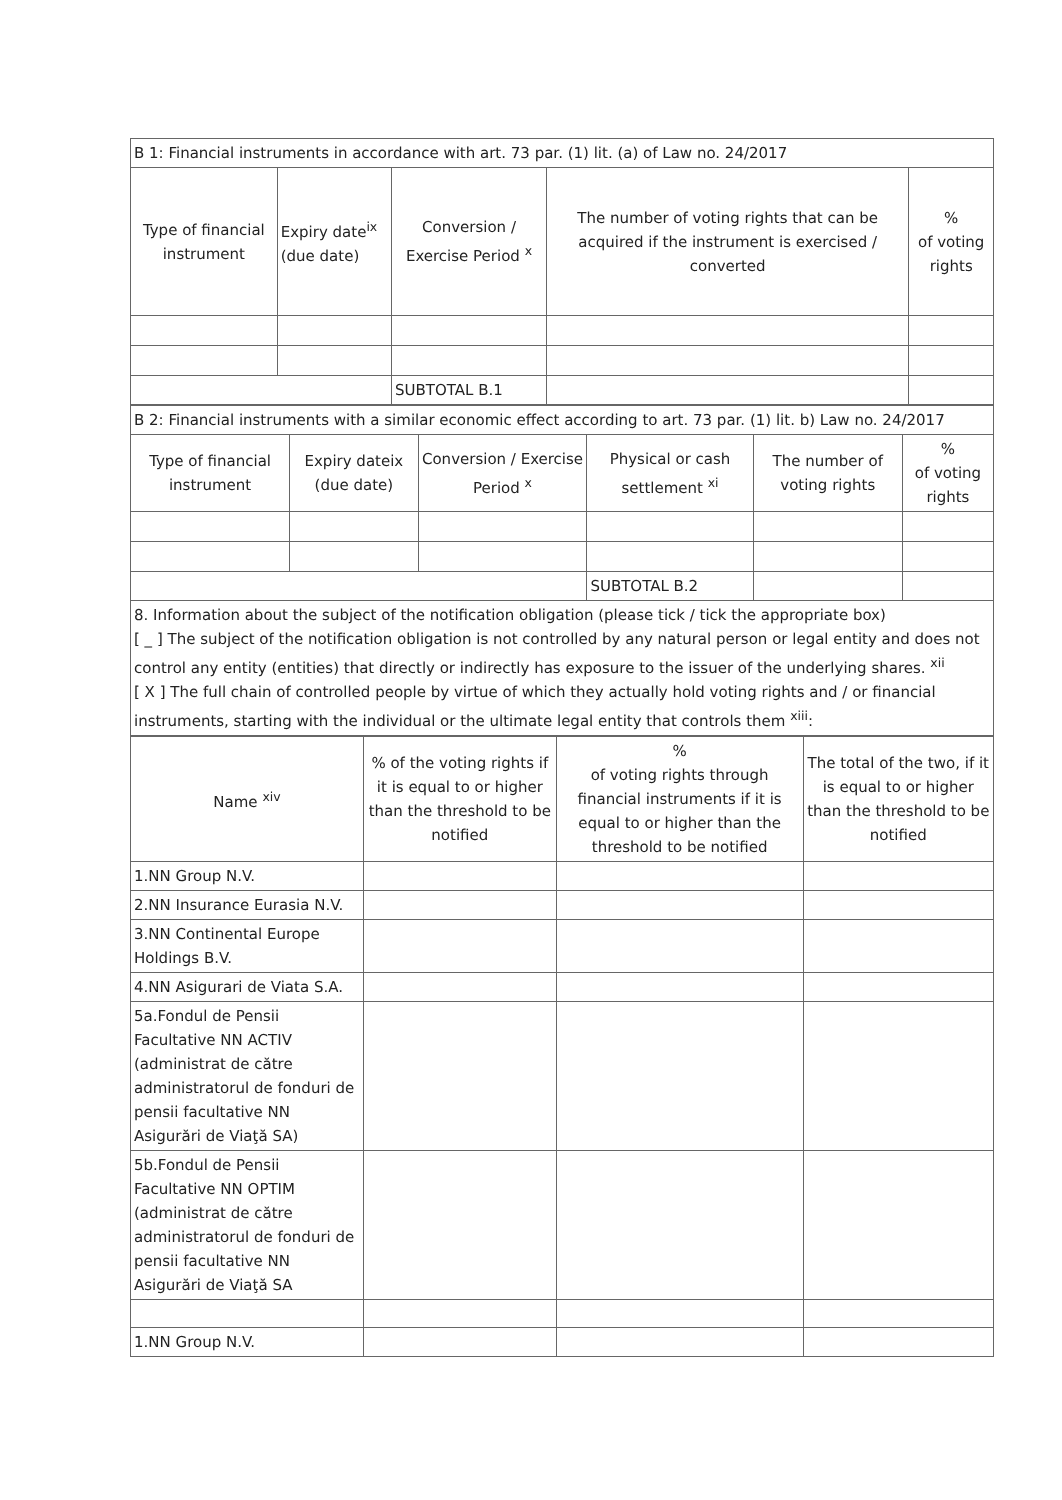| B 1: Financial instruments in accordance with art. 73 par. (1) lit. (a) of Law no. 24/2017 | | | | |
| Type of financial instrument | Expiry date<sup>ix</sup> (due date) | Conversion / Exercise Period <sup>x</sup> | The number of voting rights that can be acquired if the instrument is exercised / converted | % of voting rights |
| | | SUBTOTAL B.1 | | |
| B 2: Financial instruments with a similar economic effect according to art. 73 par. (1) lit. b) Law no. 24/2017 | | | | | |
| Type of financial instrument | Expiry dateix (due date) | Conversion / Exercise Period <sup>x</sup> | Physical or cash settlement <sup>xi</sup> | The number of voting rights | % of voting rights |
| | | | SUBTOTAL B.2 | | |
8. Information about the subject of the notification obligation (please tick / tick the appropriate box)
[ _ ] The subject of the notification obligation is not controlled by any natural person or legal entity and does not control any entity (entities) that directly or indirectly has exposure to the issuer of the underlying shares. <sup>xii</sup>
[ X ] The full chain of controlled people by virtue of which they actually hold voting rights and / or financial instruments, starting with the individual or the ultimate legal entity that controls them <sup>xiii</sup>:
| Name <sup>xiv</sup> | % of the voting rights if it is equal to or higher than the threshold to be notified | % of voting rights through financial instruments if it is equal to or higher than the threshold to be notified | The total of the two, if it is equal to or higher than the threshold to be notified |
| --- | --- | --- | --- |
| 1.NN Group N.V. | | | |
| 2.NN Insurance Eurasia N.V. | | | |
| 3.NN Continental Europe Holdings B.V. | | | |
| 4.NN Asigurari de Viata S.A. | | | |
| 5a.Fondul de Pensii Facultative NN ACTIV (administrat de către administratorul de fonduri de pensii facultative NN Asigurări de Viaţă SA) | | | |
| 5b.Fondul de Pensii Facultative NN OPTIM (administrat de către administratorul de fonduri de pensii facultative NN Asigurări de Viaţă SA | | | |
| 1.NN Group N.V. | | | |